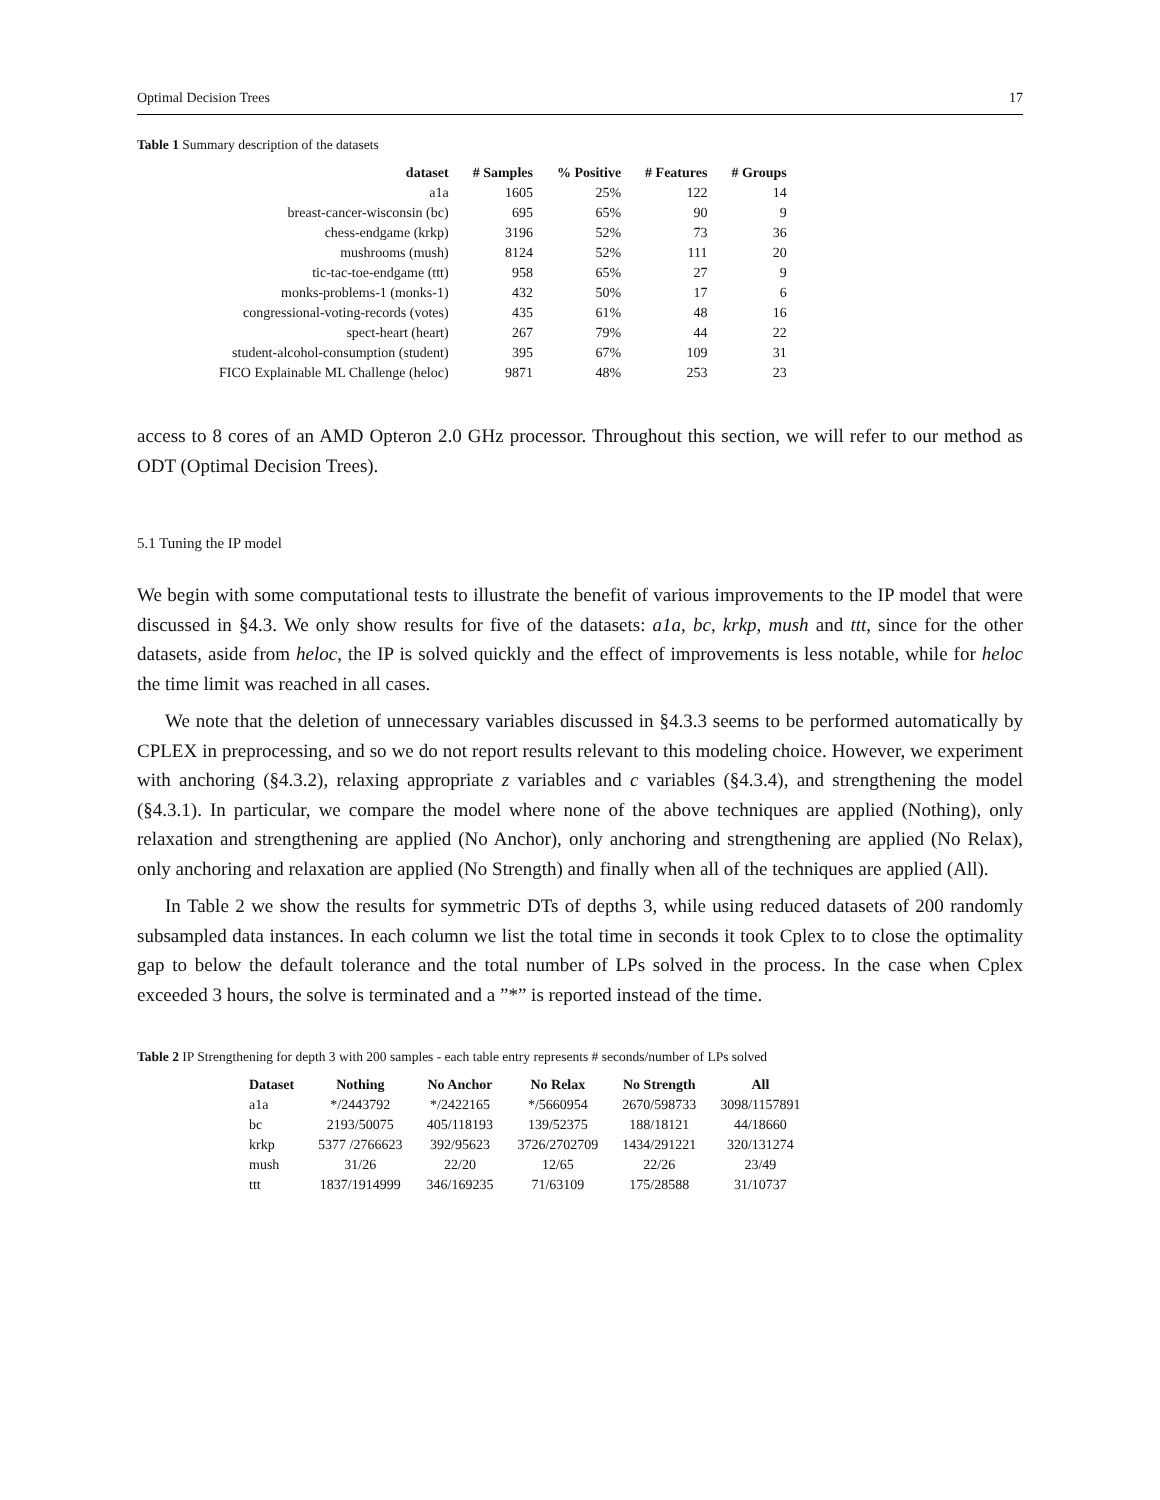Optimal Decision Trees 17
Table 1 Summary description of the datasets
| dataset | # Samples | % Positive | # Features | # Groups |
| --- | --- | --- | --- | --- |
| a1a | 1605 | 25% | 122 | 14 |
| breast-cancer-wisconsin (bc) | 695 | 65% | 90 | 9 |
| chess-endgame (krkp) | 3196 | 52% | 73 | 36 |
| mushrooms (mush) | 8124 | 52% | 111 | 20 |
| tic-tac-toe-endgame (ttt) | 958 | 65% | 27 | 9 |
| monks-problems-1 (monks-1) | 432 | 50% | 17 | 6 |
| congressional-voting-records (votes) | 435 | 61% | 48 | 16 |
| spect-heart (heart) | 267 | 79% | 44 | 22 |
| student-alcohol-consumption (student) | 395 | 67% | 109 | 31 |
| FICO Explainable ML Challenge (heloc) | 9871 | 48% | 253 | 23 |
access to 8 cores of an AMD Opteron 2.0 GHz processor. Throughout this section, we will refer to our method as ODT (Optimal Decision Trees).
5.1 Tuning the IP model
We begin with some computational tests to illustrate the benefit of various improvements to the IP model that were discussed in §4.3. We only show results for five of the datasets: a1a, bc, krkp, mush and ttt, since for the other datasets, aside from heloc, the IP is solved quickly and the effect of improvements is less notable, while for heloc the time limit was reached in all cases.
We note that the deletion of unnecessary variables discussed in §4.3.3 seems to be performed automatically by CPLEX in preprocessing, and so we do not report results relevant to this modeling choice. However, we experiment with anchoring (§4.3.2), relaxing appropriate z variables and c variables (§4.3.4), and strengthening the model (§4.3.1). In particular, we compare the model where none of the above techniques are applied (Nothing), only relaxation and strengthening are applied (No Anchor), only anchoring and strengthening are applied (No Relax), only anchoring and relaxation are applied (No Strength) and finally when all of the techniques are applied (All).
In Table 2 we show the results for symmetric DTs of depths 3, while using reduced datasets of 200 randomly subsampled data instances. In each column we list the total time in seconds it took Cplex to to close the optimality gap to below the default tolerance and the total number of LPs solved in the process. In the case when Cplex exceeded 3 hours, the solve is terminated and a ”*” is reported instead of the time.
Table 2 IP Strengthening for depth 3 with 200 samples - each table entry represents # seconds/number of LPs solved
| Dataset | Nothing | No Anchor | No Relax | No Strength | All |
| --- | --- | --- | --- | --- | --- |
| a1a | */2443792 | */2422165 | */5660954 | 2670/598733 | 3098/1157891 |
| bc | 2193/50075 | 405/118193 | 139/52375 | 188/18121 | 44/18660 |
| krkp | 5377 /2766623 | 392/95623 | 3726/2702709 | 1434/291221 | 320/131274 |
| mush | 31/26 | 22/20 | 12/65 | 22/26 | 23/49 |
| ttt | 1837/1914999 | 346/169235 | 71/63109 | 175/28588 | 31/10737 |